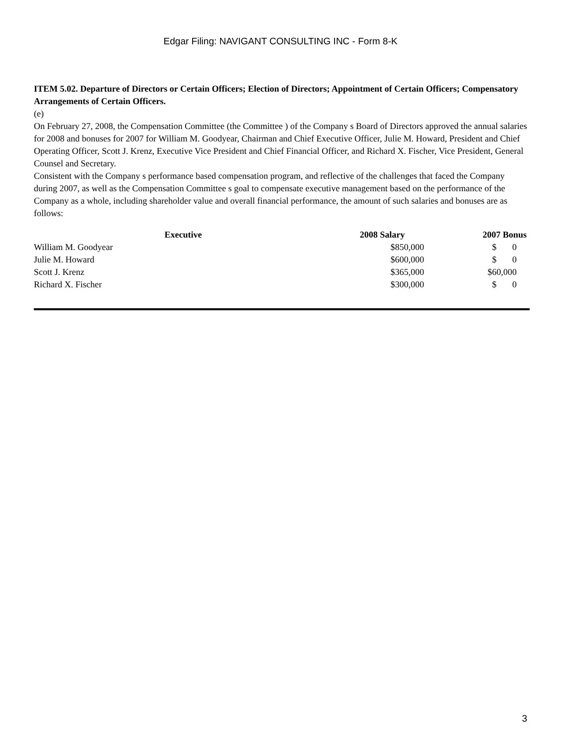Edgar Filing: NAVIGANT CONSULTING INC - Form 8-K
ITEM 5.02. Departure of Directors or Certain Officers; Election of Directors; Appointment of Certain Officers; Compensatory Arrangements of Certain Officers.
(e)
On February 27, 2008, the Compensation Committee (the Committee ) of the Company s Board of Directors approved the annual salaries for 2008 and bonuses for 2007 for William M. Goodyear, Chairman and Chief Executive Officer, Julie M. Howard, President and Chief Operating Officer, Scott J. Krenz, Executive Vice President and Chief Financial Officer, and Richard X. Fischer, Vice President, General Counsel and Secretary.
Consistent with the Company s performance based compensation program, and reflective of the challenges that faced the Company during 2007, as well as the Compensation Committee s goal to compensate executive management based on the performance of the Company as a whole, including shareholder value and overall financial performance, the amount of such salaries and bonuses are as follows:
| Executive | 2008 Salary | 2007 Bonus |
| --- | --- | --- |
| William M. Goodyear | $850,000 | $ 0 |
| Julie M. Howard | $600,000 | $ 0 |
| Scott J. Krenz | $365,000 | $60,000 |
| Richard X. Fischer | $300,000 | $ 0 |
3